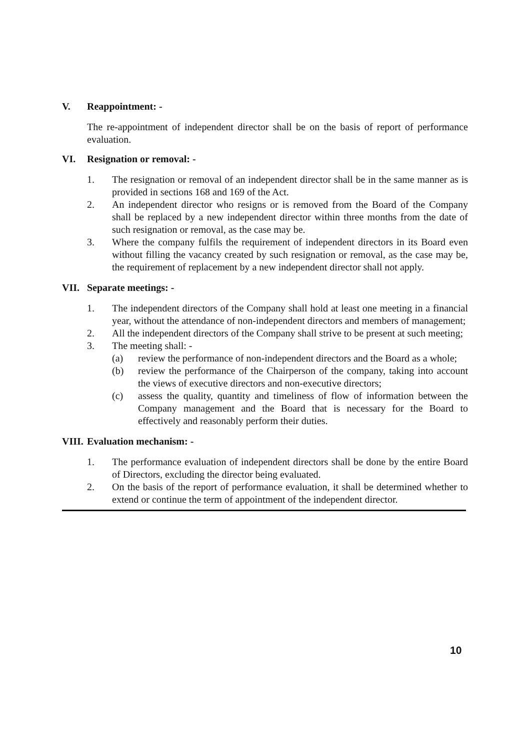V. Reappointment: -
The re-appointment of independent director shall be on the basis of report of performance evaluation.
VI. Resignation or removal: -
1. The resignation or removal of an independent director shall be in the same manner as is provided in sections 168 and 169 of the Act.
2. An independent director who resigns or is removed from the Board of the Company shall be replaced by a new independent director within three months from the date of such resignation or removal, as the case may be.
3. Where the company fulfils the requirement of independent directors in its Board even without filling the vacancy created by such resignation or removal, as the case may be, the requirement of replacement by a new independent director shall not apply.
VII. Separate meetings: -
1. The independent directors of the Company shall hold at least one meeting in a financial year, without the attendance of non-independent directors and members of management;
2. All the independent directors of the Company shall strive to be present at such meeting;
3. The meeting shall: -
(a) review the performance of non-independent directors and the Board as a whole;
(b) review the performance of the Chairperson of the company, taking into account the views of executive directors and non-executive directors;
(c) assess the quality, quantity and timeliness of flow of information between the Company management and the Board that is necessary for the Board to effectively and reasonably perform their duties.
VIII. Evaluation mechanism: -
1. The performance evaluation of independent directors shall be done by the entire Board of Directors, excluding the director being evaluated.
2. On the basis of the report of performance evaluation, it shall be determined whether to extend or continue the term of appointment of the independent director.
10